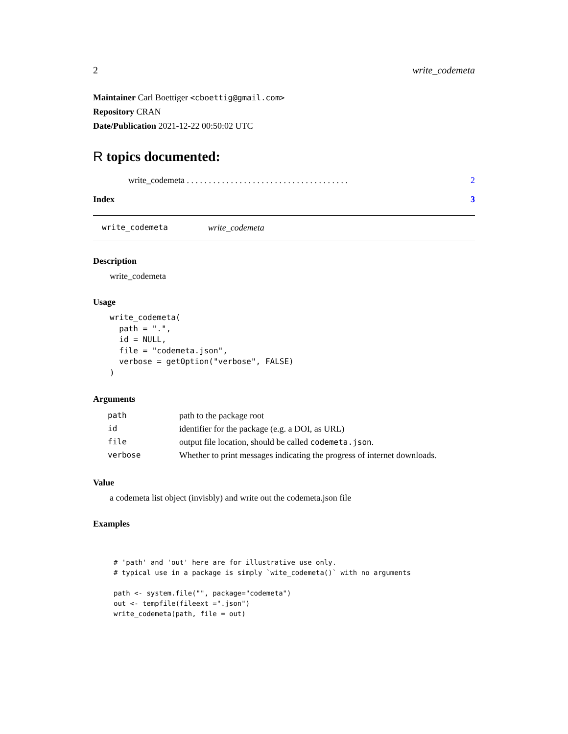2 write_codemeta
Maintainer Carl Boettiger <cboettig@gmail.com>
Repository CRAN
Date/Publication 2021-12-22 00:50:02 UTC
R topics documented:
write_codemeta . . . . . . . . . . . . . . . . . . . . . . . . . . . . . . . . . . . . . 2
Index 3
write_codemeta write_codemeta
Description
write_codemeta
Usage
write_codemeta(
  path = ".",
  id = NULL,
  file = "codemeta.json",
  verbose = getOption("verbose", FALSE)
)
Arguments
| path | path to the package root |
| id | identifier for the package (e.g. a DOI, as URL) |
| file | output file location, should be called codemeta.json . |
| verbose | Whether to print messages indicating the progress of internet downloads. |
Value
a codemeta list object (invisbly) and write out the codemeta.json file
Examples
# 'path' and 'out' here are for illustrative use only.
# typical use in a package is simply `wite_codemeta()` with no arguments

path <- system.file("", package="codemeta")
out <- tempfile(fileext =".json")
write_codemeta(path, file = out)